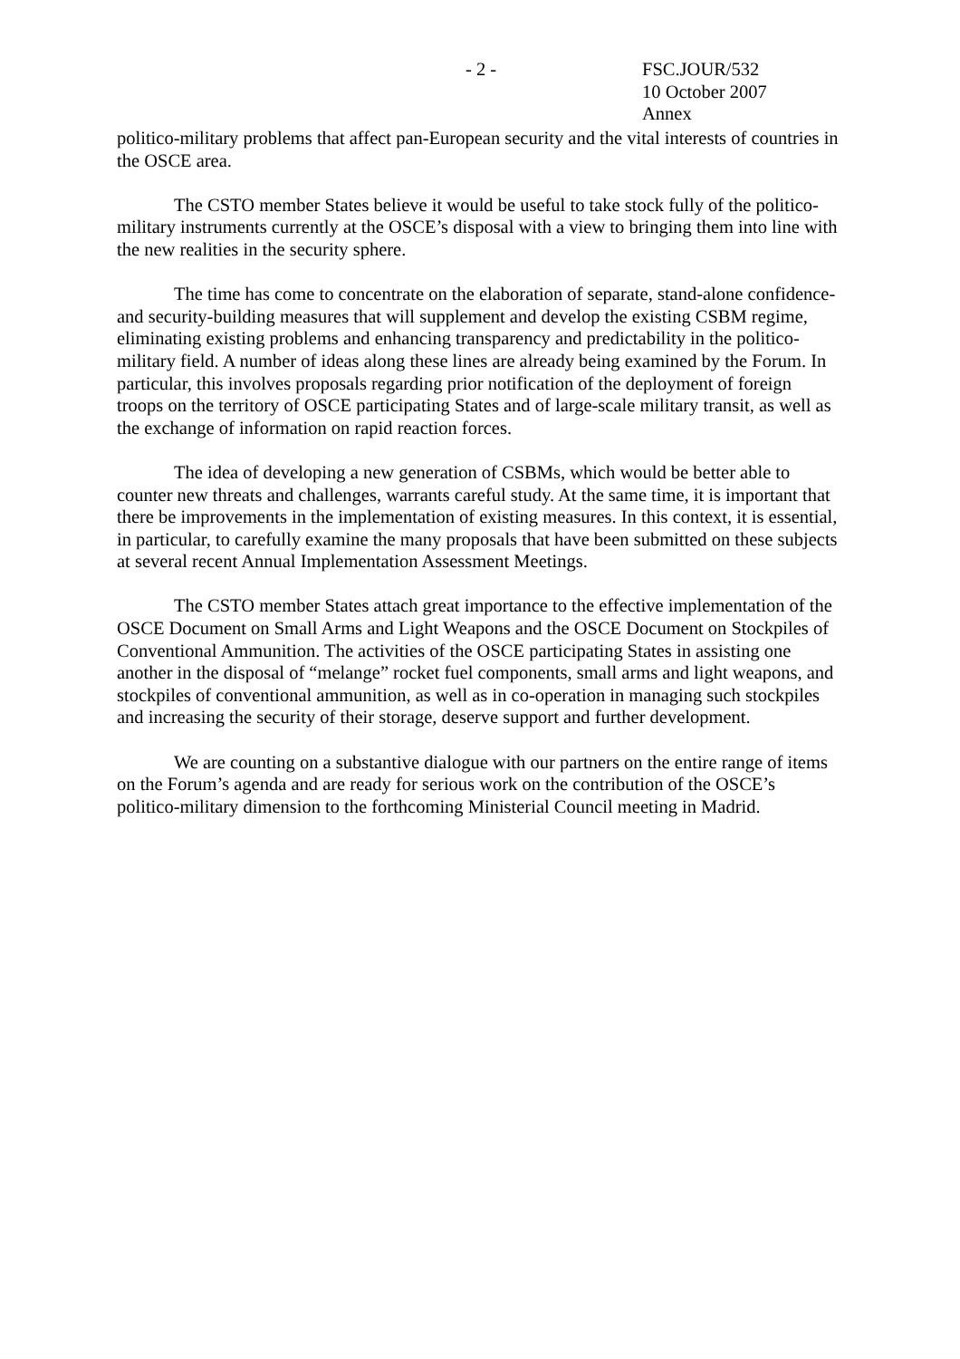- 2 - FSC.JOUR/532
10 October 2007
Annex
politico-military problems that affect pan-European security and the vital interests of countries in the OSCE area.
The CSTO member States believe it would be useful to take stock fully of the politico-military instruments currently at the OSCE’s disposal with a view to bringing them into line with the new realities in the security sphere.
The time has come to concentrate on the elaboration of separate, stand-alone confidence- and security-building measures that will supplement and develop the existing CSBM regime, eliminating existing problems and enhancing transparency and predictability in the politico-military field. A number of ideas along these lines are already being examined by the Forum. In particular, this involves proposals regarding prior notification of the deployment of foreign troops on the territory of OSCE participating States and of large-scale military transit, as well as the exchange of information on rapid reaction forces.
The idea of developing a new generation of CSBMs, which would be better able to counter new threats and challenges, warrants careful study. At the same time, it is important that there be improvements in the implementation of existing measures. In this context, it is essential, in particular, to carefully examine the many proposals that have been submitted on these subjects at several recent Annual Implementation Assessment Meetings.
The CSTO member States attach great importance to the effective implementation of the OSCE Document on Small Arms and Light Weapons and the OSCE Document on Stockpiles of Conventional Ammunition. The activities of the OSCE participating States in assisting one another in the disposal of “melange” rocket fuel components, small arms and light weapons, and stockpiles of conventional ammunition, as well as in co-operation in managing such stockpiles and increasing the security of their storage, deserve support and further development.
We are counting on a substantive dialogue with our partners on the entire range of items on the Forum’s agenda and are ready for serious work on the contribution of the OSCE’s politico-military dimension to the forthcoming Ministerial Council meeting in Madrid.